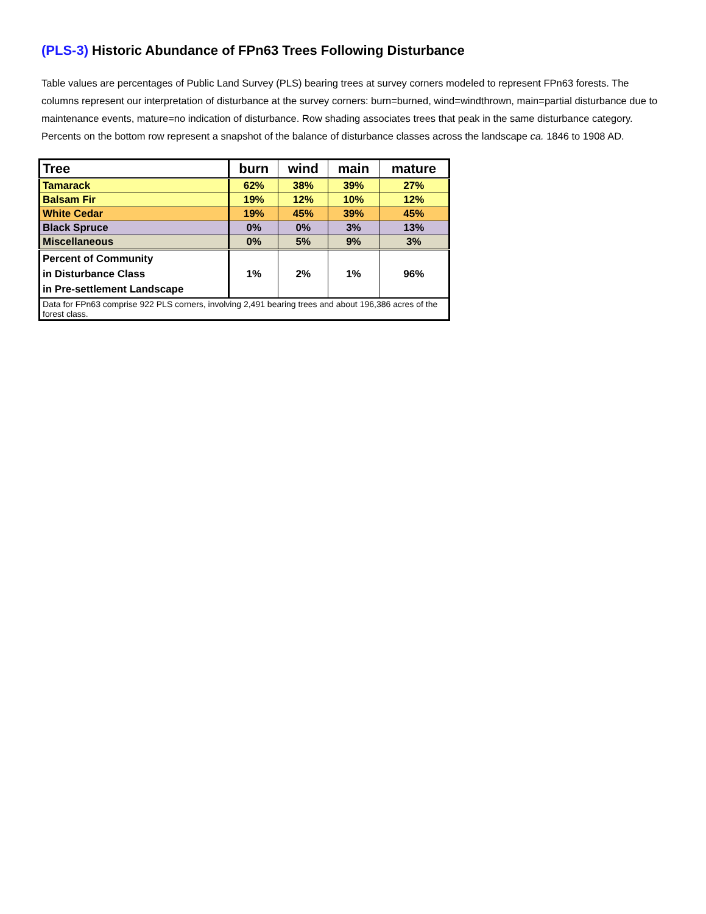(PLS-3) Historic Abundance of FPn63 Trees Following Disturbance
Table values are percentages of Public Land Survey (PLS) bearing trees at survey corners modeled to represent FPn63 forests. The columns represent our interpretation of disturbance at the survey corners: burn=burned, wind=windthrown, main=partial disturbance due to maintenance events, mature=no indication of disturbance. Row shading associates trees that peak in the same disturbance category. Percents on the bottom row represent a snapshot of the balance of disturbance classes across the landscape ca. 1846 to 1908 AD.
| Tree | burn | wind | main | mature |
| --- | --- | --- | --- | --- |
| Tamarack | 62% | 38% | 39% | 27% |
| Balsam Fir | 19% | 12% | 10% | 12% |
| White Cedar | 19% | 45% | 39% | 45% |
| Black Spruce | 0% | 0% | 3% | 13% |
| Miscellaneous | 0% | 5% | 9% | 3% |
| Percent of Community in Disturbance Class in Pre-settlement Landscape | 1% | 2% | 1% | 96% |
| Data for FPn63 comprise 922 PLS corners, involving 2,491 bearing trees and about 196,386 acres of the forest class. | | | | |